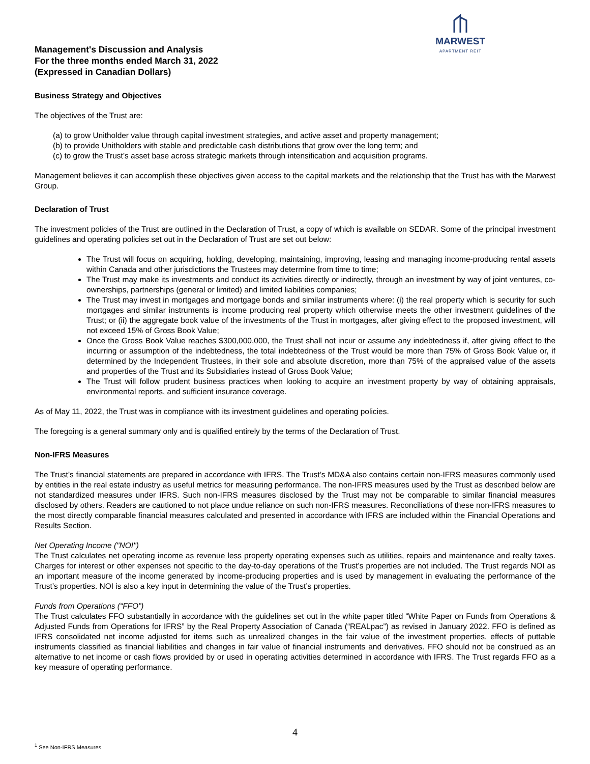Management's Discussion and Analysis
For the three months ended March 31, 2022
(Expressed in Canadian Dollars)
MARWEST
APARTMENT REIT
Business Strategy and Objectives
The objectives of the Trust are:
(a) to grow Unitholder value through capital investment strategies, and active asset and property management;
(b) to provide Unitholders with stable and predictable cash distributions that grow over the long term; and
(c) to grow the Trust’s asset base across strategic markets through intensification and acquisition programs.
Management believes it can accomplish these objectives given access to the capital markets and the relationship that the Trust has with the Marwest Group.
Declaration of Trust
The investment policies of the Trust are outlined in the Declaration of Trust, a copy of which is available on SEDAR. Some of the principal investment guidelines and operating policies set out in the Declaration of Trust are set out below:
The Trust will focus on acquiring, holding, developing, maintaining, improving, leasing and managing income-producing rental assets within Canada and other jurisdictions the Trustees may determine from time to time;
The Trust may make its investments and conduct its activities directly or indirectly, through an investment by way of joint ventures, co-ownerships, partnerships (general or limited) and limited liabilities companies;
The Trust may invest in mortgages and mortgage bonds and similar instruments where: (i) the real property which is security for such mortgages and similar instruments is income producing real property which otherwise meets the other investment guidelines of the Trust; or (ii) the aggregate book value of the investments of the Trust in mortgages, after giving effect to the proposed investment, will not exceed 15% of Gross Book Value;
Once the Gross Book Value reaches $300,000,000, the Trust shall not incur or assume any indebtedness if, after giving effect to the incurring or assumption of the indebtedness, the total indebtedness of the Trust would be more than 75% of Gross Book Value or, if determined by the Independent Trustees, in their sole and absolute discretion, more than 75% of the appraised value of the assets and properties of the Trust and its Subsidiaries instead of Gross Book Value;
The Trust will follow prudent business practices when looking to acquire an investment property by way of obtaining appraisals, environmental reports, and sufficient insurance coverage.
As of May 11, 2022, the Trust was in compliance with its investment guidelines and operating policies.
The foregoing is a general summary only and is qualified entirely by the terms of the Declaration of Trust.
Non-IFRS Measures
The Trust’s financial statements are prepared in accordance with IFRS. The Trust’s MD&A also contains certain non-IFRS measures commonly used by entities in the real estate industry as useful metrics for measuring performance. The non-IFRS measures used by the Trust as described below are not standardized measures under IFRS. Such non-IFRS measures disclosed by the Trust may not be comparable to similar financial measures disclosed by others. Readers are cautioned to not place undue reliance on such non-IFRS measures. Reconciliations of these non-IFRS measures to the most directly comparable financial measures calculated and presented in accordance with IFRS are included within the Financial Operations and Results Section.
Net Operating Income ("NOI")
The Trust calculates net operating income as revenue less property operating expenses such as utilities, repairs and maintenance and realty taxes. Charges for interest or other expenses not specific to the day-to-day operations of the Trust’s properties are not included. The Trust regards NOI as an important measure of the income generated by income-producing properties and is used by management in evaluating the performance of the Trust’s properties. NOI is also a key input in determining the value of the Trust’s properties.
Funds from Operations (“FFO”)
The Trust calculates FFO substantially in accordance with the guidelines set out in the white paper titled “White Paper on Funds from Operations & Adjusted Funds from Operations for IFRS” by the Real Property Association of Canada (“REALpac”) as revised in January 2022. FFO is defined as IFRS consolidated net income adjusted for items such as unrealized changes in the fair value of the investment properties, effects of puttable instruments classified as financial liabilities and changes in fair value of financial instruments and derivatives. FFO should not be construed as an alternative to net income or cash flows provided by or used in operating activities determined in accordance with IFRS. The Trust regards FFO as a key measure of operating performance.
4
<sup>1</sup> See Non-IFRS Measures